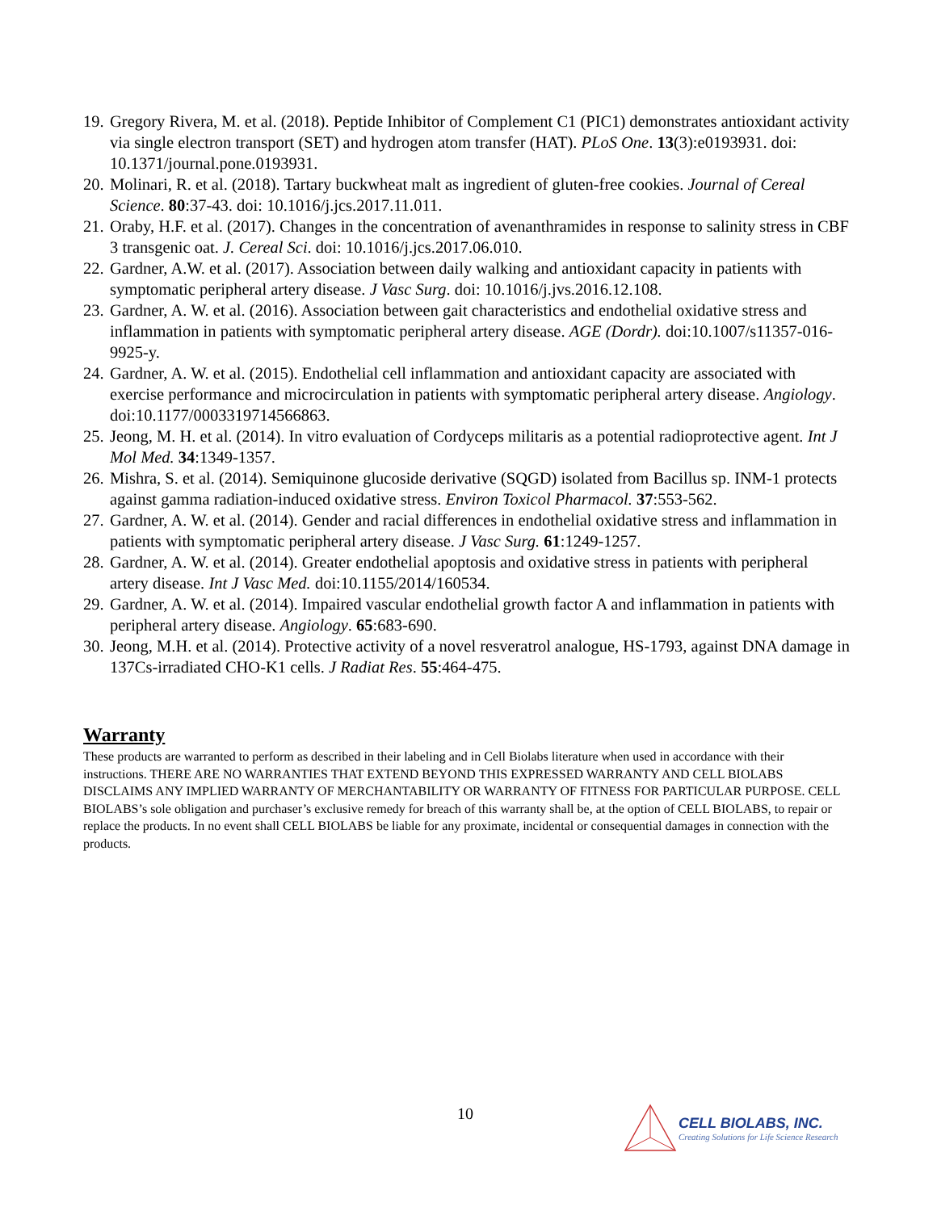19. Gregory Rivera, M. et al. (2018). Peptide Inhibitor of Complement C1 (PIC1) demonstrates antioxidant activity via single electron transport (SET) and hydrogen atom transfer (HAT). PLoS One. 13(3):e0193931. doi: 10.1371/journal.pone.0193931.
20. Molinari, R. et al. (2018). Tartary buckwheat malt as ingredient of gluten-free cookies. Journal of Cereal Science. 80:37-43. doi: 10.1016/j.jcs.2017.11.011.
21. Oraby, H.F. et al. (2017). Changes in the concentration of avenanthramides in response to salinity stress in CBF 3 transgenic oat. J. Cereal Sci. doi: 10.1016/j.jcs.2017.06.010.
22. Gardner, A.W. et al. (2017). Association between daily walking and antioxidant capacity in patients with symptomatic peripheral artery disease. J Vasc Surg. doi: 10.1016/j.jvs.2016.12.108.
23. Gardner, A. W. et al. (2016). Association between gait characteristics and endothelial oxidative stress and inflammation in patients with symptomatic peripheral artery disease. AGE (Dordr). doi:10.1007/s11357-016-9925-y.
24. Gardner, A. W. et al. (2015). Endothelial cell inflammation and antioxidant capacity are associated with exercise performance and microcirculation in patients with symptomatic peripheral artery disease. Angiology. doi:10.1177/0003319714566863.
25. Jeong, M. H. et al. (2014). In vitro evaluation of Cordyceps militaris as a potential radioprotective agent. Int J Mol Med. 34:1349-1357.
26. Mishra, S. et al. (2014). Semiquinone glucoside derivative (SQGD) isolated from Bacillus sp. INM-1 protects against gamma radiation-induced oxidative stress. Environ Toxicol Pharmacol. 37:553-562.
27. Gardner, A. W. et al. (2014). Gender and racial differences in endothelial oxidative stress and inflammation in patients with symptomatic peripheral artery disease. J Vasc Surg. 61:1249-1257.
28. Gardner, A. W. et al. (2014). Greater endothelial apoptosis and oxidative stress in patients with peripheral artery disease. Int J Vasc Med. doi:10.1155/2014/160534.
29. Gardner, A. W. et al. (2014). Impaired vascular endothelial growth factor A and inflammation in patients with peripheral artery disease. Angiology. 65:683-690.
30. Jeong, M.H. et al. (2014). Protective activity of a novel resveratrol analogue, HS-1793, against DNA damage in 137Cs-irradiated CHO-K1 cells. J Radiat Res. 55:464-475.
Warranty
These products are warranted to perform as described in their labeling and in Cell Biolabs literature when used in accordance with their instructions. THERE ARE NO WARRANTIES THAT EXTEND BEYOND THIS EXPRESSED WARRANTY AND CELL BIOLABS DISCLAIMS ANY IMPLIED WARRANTY OF MERCHANTABILITY OR WARRANTY OF FITNESS FOR PARTICULAR PURPOSE. CELL BIOLABS’s sole obligation and purchaser’s exclusive remedy for breach of this warranty shall be, at the option of CELL BIOLABS, to repair or replace the products. In no event shall CELL BIOLABS be liable for any proximate, incidental or consequential damages in connection with the products.
10
CELL BIOLABS, INC.
Creating Solutions for Life Science Research